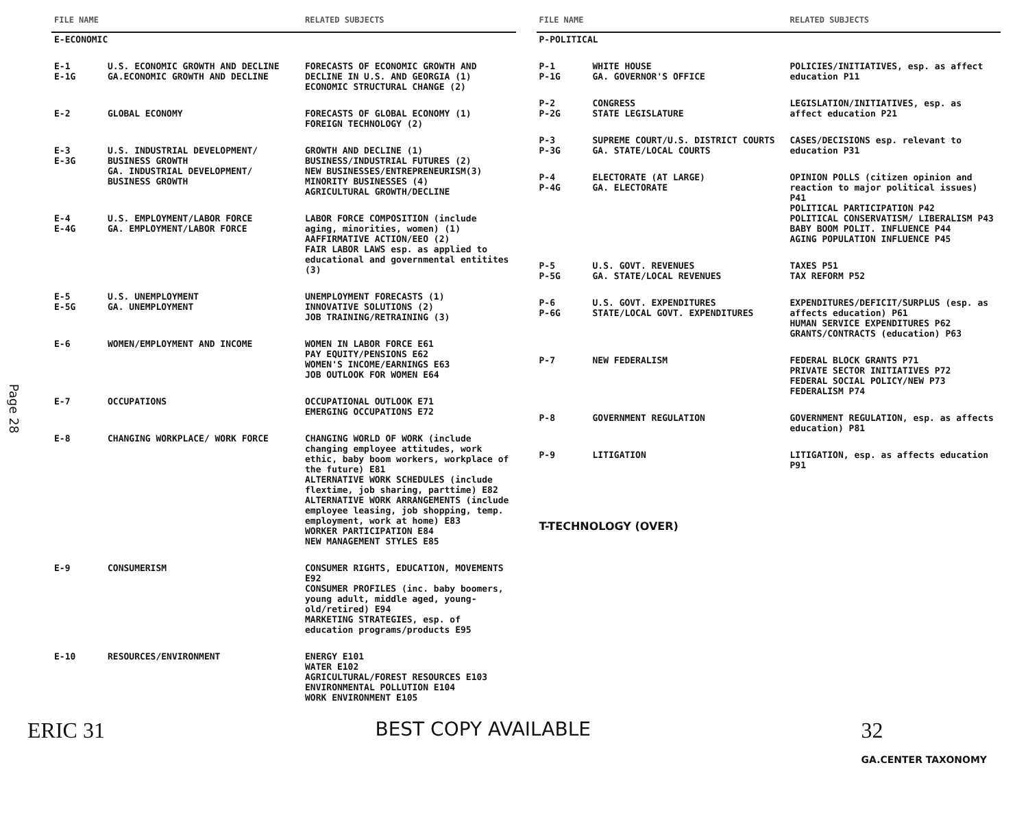Page 28
| FILE NAME | | RELATED SUBJECTS |
| --- | --- | --- |
| E-ECONOMIC | | |
| E-1 E-1G | U.S. ECONOMIC GROWTH AND DECLINE GA.ECONOMIC GROWTH AND DECLINE | FORECASTS OF ECONOMIC GROWTH AND DECLINE IN U.S. AND GEORGIA (1) ECONOMIC STRUCTURAL CHANGE (2) |
| E-2 | GLOBAL ECONOMY | FORECASTS OF GLOBAL ECONOMY (1) FOREIGN TECHNOLOGY (2) |
| E-3 E-3G | U.S. INDUSTRIAL DEVELOPMENT/ BUSINESS GROWTH GA. INDUSTRIAL DEVELOPMENT/ BUSINESS GROWTH | GROWTH AND DECLINE (1) BUSINESS/INDUSTRIAL FUTURES (2) NEW BUSINESSES/ENTREPRENEURISM(3) MINORITY BUSINESSES (4) AGRICULTURAL GROWTH/DECLINE |
| E-4 E-4G | U.S. EMPLOYMENT/LABOR FORCE GA. EMPLOYMENT/LABOR FORCE | LABOR FORCE COMPOSITION (include aging, minorities, women) (1) AAFFIRMATIVE ACTION/EEO (2) FAIR LABOR LAWS esp. as applied to educational and governmental entitites (3) |
| E-5 E-5G | U.S. UNEMPLOYMENT GA. UNEMPLOYMENT | UNEMPLOYMENT FORECASTS (1) INNOVATIVE SOLUTIONS (2) JOB TRAINING/RETRAINING (3) |
| E-6 | WOMEN/EMPLOYMENT AND INCOME | WOMEN IN LABOR FORCE E61 PAY EQUITY/PENSIONS E62 WOMEN'S INCOME/EARNINGS E63 JOB OUTLOOK FOR WOMEN E64 |
| E-7 | OCCUPATIONS | OCCUPATIONAL OUTLOOK E71 EMERGING OCCUPATIONS E72 |
| E-8 | CHANGING WORKPLACE/ WORK FORCE | CHANGING WORLD OF WORK (include changing employee attitudes, work ethic, baby boom workers, workplace of the future) E81 ALTERNATIVE WORK SCHEDULES (include flextime, job sharing, parttime) E82 ALTERNATIVE WORK ARRANGEMENTS (include employee leasing, job shopping, temp. employment, work at home) E83 WORKER PARTICIPATION E84 NEW MANAGEMENT STYLES E85 |
| E-9 | CONSUMERISM | CONSUMER RIGHTS, EDUCATION, MOVEMENTS E92 CONSUMER PROFILES (inc. baby boomers, young adult, middle aged, young-old/retired) E94 MARKETING STRATEGIES, esp. of education programs/products E95 |
| E-10 | RESOURCES/ENVIRONMENT | ENERGY E101 WATER E102 AGRICULTURAL/FOREST RESOURCES E103 ENVIRONMENTAL POLLUTION E104 WORK ENVIRONMENT E105 |
| FILE NAME | | RELATED SUBJECTS |
| --- | --- | --- |
| P-POLITICAL | | |
| P-1 P-1G | WHITE HOUSE GA. GOVERNOR'S OFFICE | POLICIES/INITIATIVES, esp. as affect education P11 |
| P-2 P-2G | CONGRESS STATE LEGISLATURE | LEGISLATION/INITIATIVES, esp. as affect education P21 |
| P-3 P-3G | SUPREME COURT/U.S. DISTRICT COURTS GA. STATE/LOCAL COURTS | CASES/DECISIONS esp. relevant to education P31 |
| P-4 P-4G | ELECTORATE (AT LARGE) GA. ELECTORATE | OPINION POLLS (citizen opinion and reaction to major political issues) P41 POLITICAL PARTICIPATION P42 POLITICAL CONSERVATISM/ LIBERALISM P43 BABY BOOM POLIT. INFLUENCE P44 AGING POPULATION INFLUENCE P45 |
| P-5 P-5G | U.S. GOVT. REVENUES GA. STATE/LOCAL REVENUES | TAXES P51 TAX REFORM P52 |
| P-6 P-6G | U.S. GOVT. EXPENDITURES STATE/LOCAL GOVT. EXPENDITURES | EXPENDITURES/DEFICIT/SURPLUS (esp. as affects education) P61 HUMAN SERVICE EXPENDITURES P62 GRANTS/CONTRACTS (education) P63 |
| P-7 | NEW FEDERALISM | FEDERAL BLOCK GRANTS P71 PRIVATE SECTOR INITIATIVES P72 FEDERAL SOCIAL POLICY/NEW P73 FEDERALISM P74 |
| P-8 | GOVERNMENT REGULATION | GOVERNMENT REGULATION, esp. as affects education) P81 |
| P-9 | LITIGATION | LITIGATION, esp. as affects education P91 |
| T-TECHNOLOGY (OVER) | | |
ERIC 31 BEST COPY AVAILABLE 32
GA.CENTER TAXONOMY